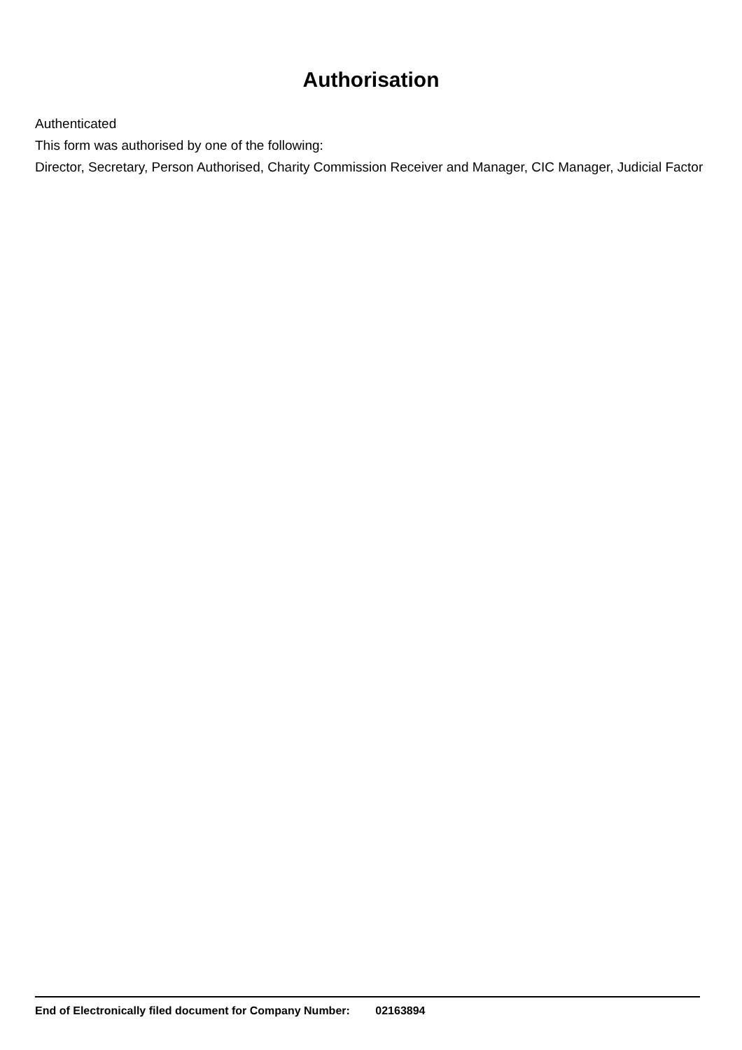Authorisation
Authenticated
This form was authorised by one of the following:
Director, Secretary, Person Authorised, Charity Commission Receiver and Manager, CIC Manager, Judicial Factor
End of Electronically filed document for Company Number: 02163894